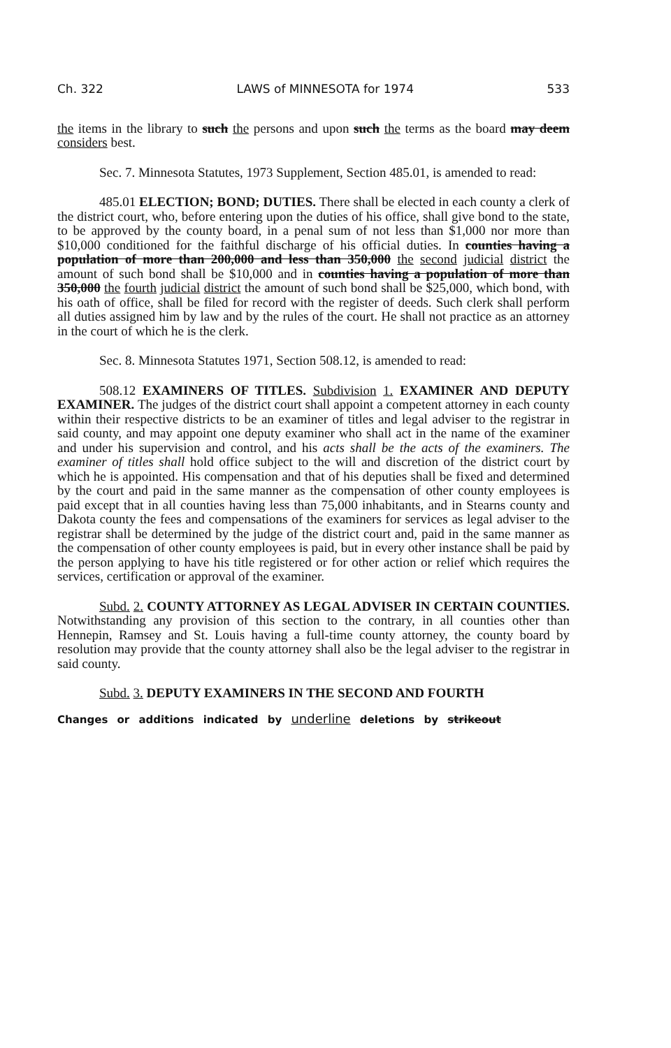Ch. 322 LAWS of MINNESOTA for 1974 533
the items in the library to such the persons and upon such the terms as the board may deem considers best.
Sec. 7. Minnesota Statutes, 1973 Supplement, Section 485.01, is amended to read:
485.01 ELECTION; BOND; DUTIES. There shall be elected in each county a clerk of the district court, who, before entering upon the duties of his office, shall give bond to the state, to be approved by the county board, in a penal sum of not less than $1,000 nor more than $10,000 conditioned for the faithful discharge of his official duties. In counties having a population of more than 200,000 and less than 350,000 the second judicial district the amount of such bond shall be $10,000 and in counties having a population of more than 350,000 the fourth judicial district the amount of such bond shall be $25,000, which bond, with his oath of office, shall be filed for record with the register of deeds. Such clerk shall perform all duties assigned him by law and by the rules of the court. He shall not practice as an attorney in the court of which he is the clerk.
Sec. 8. Minnesota Statutes 1971, Section 508.12, is amended to read:
508.12 EXAMINERS OF TITLES. Subdivision 1. EXAMINER AND DEPUTY EXAMINER. The judges of the district court shall appoint a competent attorney in each county within their respective districts to be an examiner of titles and legal adviser to the registrar in said county, and may appoint one deputy examiner who shall act in the name of the examiner and under his supervision and control, and his acts shall be the acts of the examiners. The examiner of titles shall hold office subject to the will and discretion of the district court by which he is appointed. His compensation and that of his deputies shall be fixed and determined by the court and paid in the same manner as the compensation of other county employees is paid except that in all counties having less than 75,000 inhabitants, and in Stearns county and Dakota county the fees and compensations of the examiners for services as legal adviser to the registrar shall be determined by the judge of the district court and, paid in the same manner as the compensation of other county employees is paid, but in every other instance shall be paid by the person applying to have his title registered or for other action or relief which requires the services, certification or approval of the examiner.
Subd. 2. COUNTY ATTORNEY AS LEGAL ADVISER IN CERTAIN COUNTIES. Notwithstanding any provision of this section to the contrary, in all counties other than Hennepin, Ramsey and St. Louis having a full-time county attorney, the county board by resolution may provide that the county attorney shall also be the legal adviser to the registrar in said county.
Subd. 3. DEPUTY EXAMINERS IN THE SECOND AND FOURTH
Changes or additions indicated by underline deletions by strikeout